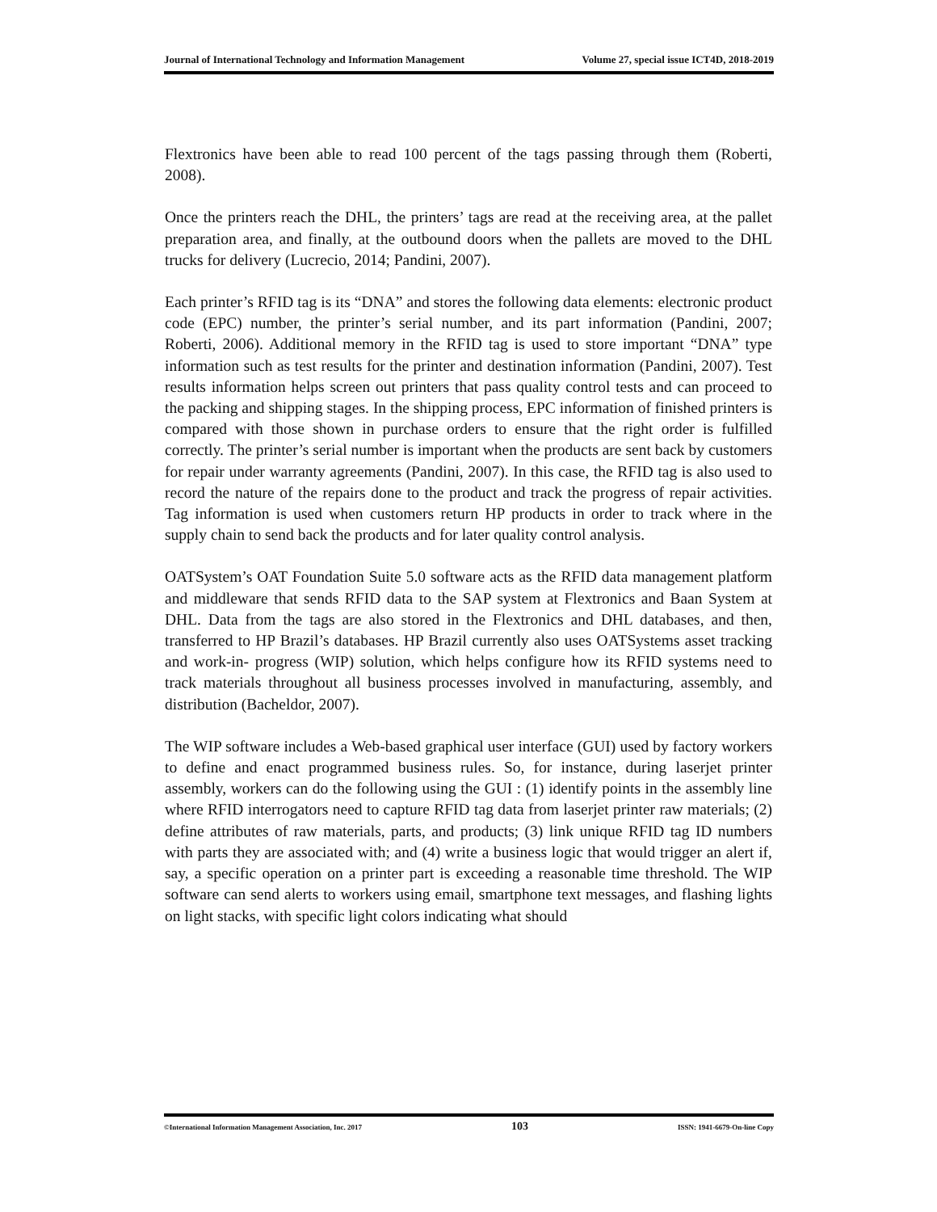Journal of International Technology and Information Management Volume 27, special issue ICT4D, 2018-2019
Flextronics have been able to read 100 percent of the tags passing through them (Roberti, 2008).
Once the printers reach the DHL, the printers’ tags are read at the receiving area, at the pallet preparation area, and finally, at the outbound doors when the pallets are moved to the DHL trucks for delivery (Lucrecio, 2014; Pandini, 2007).
Each printer’s RFID tag is its “DNA” and stores the following data elements: electronic product code (EPC) number, the printer’s serial number, and its part information (Pandini, 2007; Roberti, 2006). Additional memory in the RFID tag is used to store important “DNA” type information such as test results for the printer and destination information (Pandini, 2007). Test results information helps screen out printers that pass quality control tests and can proceed to the packing and shipping stages. In the shipping process, EPC information of finished printers is compared with those shown in purchase orders to ensure that the right order is fulfilled correctly. The printer’s serial number is important when the products are sent back by customers for repair under warranty agreements (Pandini, 2007). In this case, the RFID tag is also used to record the nature of the repairs done to the product and track the progress of repair activities. Tag information is used when customers return HP products in order to track where in the supply chain to send back the products and for later quality control analysis.
OATSystem’s OAT Foundation Suite 5.0 software acts as the RFID data management platform and middleware that sends RFID data to the SAP system at Flextronics and Baan System at DHL. Data from the tags are also stored in the Flextronics and DHL databases, and then, transferred to HP Brazil’s databases. HP Brazil currently also uses OATSystems asset tracking and work-in- progress (WIP) solution, which helps configure how its RFID systems need to track materials throughout all business processes involved in manufacturing, assembly, and distribution (Bacheldor, 2007).
The WIP software includes a Web-based graphical user interface (GUI) used by factory workers to define and enact programmed business rules. So, for instance, during laserjet printer assembly, workers can do the following using the GUI : (1) identify points in the assembly line where RFID interrogators need to capture RFID tag data from laserjet printer raw materials; (2) define attributes of raw materials, parts, and products; (3) link unique RFID tag ID numbers with parts they are associated with; and (4) write a business logic that would trigger an alert if, say, a specific operation on a printer part is exceeding a reasonable time threshold. The WIP software can send alerts to workers using email, smartphone text messages, and flashing lights on light stacks, with specific light colors indicating what should
©International Information Management Association, Inc. 2017 103 ISSN: 1941-6679-On-line Copy